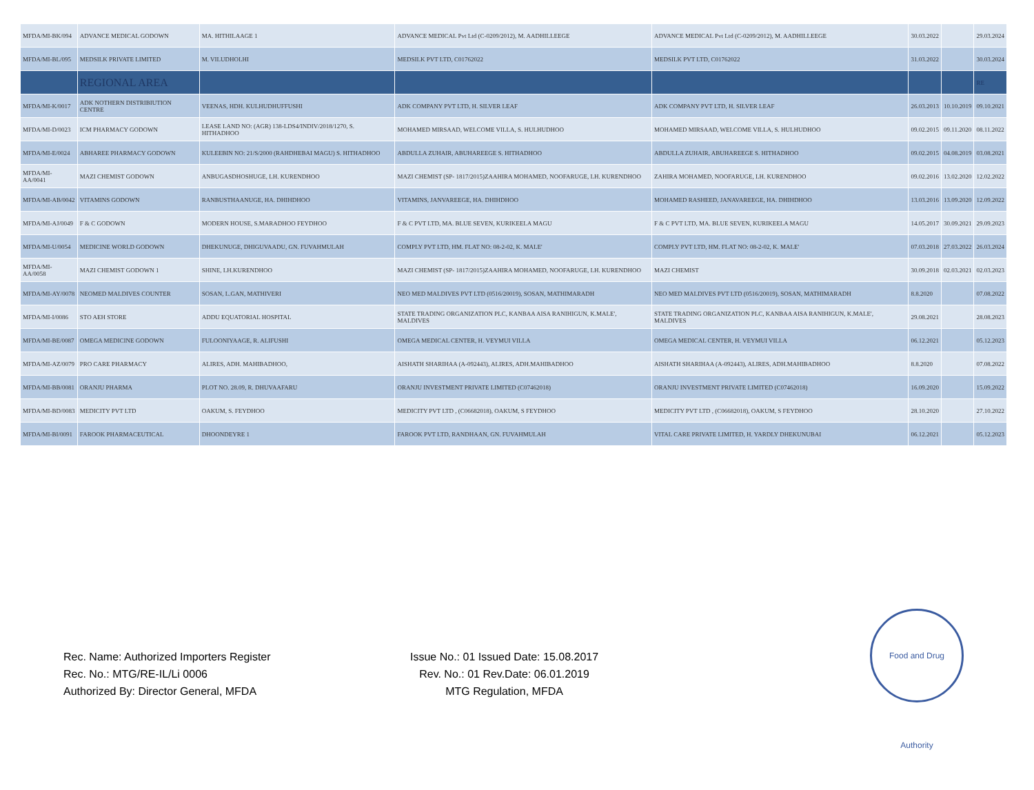| MFDA/MI-BK/094 | ADVANCE MEDICAL GODOWN | MA. HITHILAAGE 1 | ADVANCE MEDICAL Pvt Ltd (C-0209/2012), M. AADHILLEEGE | ADVANCE MEDICAL Pvt Ltd (C-0209/2012), M. AADHILLEEGE | 30.03.2022 | | 29.03.2024 |
| MFDA/MI-BL/095 | MEDSILK PRIVATE LIMITED | M. VILUDHOLHI | MEDSILK PVT LTD, C01762022 | MEDSILK PVT LTD, C01762022 | 31.03.2022 | | 30.03.2024 |
| | REGIONAL AREA | | | | | | RE |
| MFDA/MI-K/0017 | ADK NOTHERN DISTRIBIUTION CENTRE | VEENAS, HDH. KULHUDHUFFUSHI | ADK COMPANY PVT LTD, H. SILVER LEAF | ADK COMPANY PVT LTD, H. SILVER LEAF | 26.03.2013 | 10.10.2019 | 09.10.2021 |
| MFDA/MI-D/0023 | ICM PHARMACY GODOWN | LEASE LAND NO: (AGR) 138-LDS4/INDIV/2018/1270, S. HITHADHOO | MOHAMED MIRSAAD, WELCOME VILLA, S. HULHUDHOO | MOHAMED MIRSAAD, WELCOME VILLA, S. HULHUDHOO | 09.02.2015 | 09.11.2020 | 08.11.2022 |
| MFDA/MI-E/0024 | ABHAREE PHARMACY GODOWN | KULEEBIN NO: 21/S/2000 (RAHDHEBAI MAGU) S. HITHADHOO | ABDULLA ZUHAIR, ABUHAREEGE S. HITHADHOO | ABDULLA ZUHAIR, ABUHAREEGE S. HITHADHOO | 09.02.2015 | 04.08.2019 | 03.08.2021 |
| MFDA/MI-AA/0041 | MAZI CHEMIST GODOWN | ANBUGASDHOSHUGE, LH. KURENDHOO | MAZI CHEMIST (SP- 1817/2015)ZAAHIRA MOHAMED, NOOFARUGE, LH. KURENDHOO | ZAHIRA MOHAMED, NOOFARUGE, LH. KURENDHOO | 09.02.2016 | 13.02.2020 | 12.02.2022 |
| MFDA/MI-AB/0042 | VITAMINS GODOWN | RANBUSTHAANUGE, HA. DHIHDHOO | VITAMINS, JANVAREEGE, HA. DHIHDHOO | MOHAMED RASHEED, JANAVAREEGE, HA. DHIHDHOO | 13.03.2016 | 13.09.2020 | 12.09.2022 |
| MFDA/MI-AJ/0049 | F & C GODOWN | MODERN HOUSE, S.MARADHOO FEYDHOO | F & C PVT LTD, MA. BLUE SEVEN, KURIKEELA MAGU | F & C PVT LTD, MA. BLUE SEVEN, KURIKEELA MAGU | 14.05.2017 | 30.09.2021 | 29.09.2023 |
| MFDA/MI-U/0054 | MEDICINE WORLD GODOWN | DHEKUNUGE, DHIGUVAADU, GN. FUVAHMULAH | COMPLY PVT LTD, HM. FLAT NO: 08-2-02, K. MALE' | COMPLY PVT LTD, HM. FLAT NO: 08-2-02, K. MALE' | 07.03.2018 | 27.03.2022 | 26.03.2024 |
| MFDA/MI-AA/0058 | MAZI CHEMIST GODOWN 1 | SHINE, LH.KURENDHOO | MAZI CHEMIST (SP- 1817/2015)ZAAHIRA MOHAMED, NOOFARUGE, LH. KURENDHOO | MAZI CHEMIST | 30.09.2018 | 02.03.2021 | 02.03.2023 |
| MFDA/MI-AY/0078 | NEOMED MALDIVES COUNTER | SOSAN, L.GAN, MATHIVERI | NEO MED MALDIVES PVT LTD (0516/20019), SOSAN, MATHIMARADH | NEO MED MALDIVES PVT LTD (0516/20019), SOSAN, MATHIMARADH | 8.8.2020 | | 07.08.2022 |
| MFDA/MI-I/0086 | STO AEH STORE | ADDU EQUATORIAL HOSPITAL | STATE TRADING ORGANIZATION PLC, KANBAA AISA RANIHIGUN, K.MALE', MALDIVES | STATE TRADING ORGANIZATION PLC, KANBAA AISA RANIHIGUN, K.MALE', MALDIVES | 29.08.2021 | | 28.08.2023 |
| MFDA/MI-BE/0087 | OMEGA MEDICINE GODOWN | FULOONIYAAGE, R. ALIFUSHI | OMEGA MEDICAL CENTER, H. VEYMUI VILLA | OMEGA MEDICAL CENTER, H. VEYMUI VILLA | 06.12.2021 | | 05.12.2023 |
| MFDA/MI-AZ/0079 | PRO CARE PHARMACY | ALIRES, ADH. MAHIBADHOO, | AISHATH SHARIHAA (A-092443), ALIRES, ADH.MAHIBADHOO | AISHATH SHARIHAA (A-092443), ALIRES, ADH.MAHIBADHOO | 8.8.2020 | | 07.08.2022 |
| MFDA/MI-BB/0081 | ORANJU PHARMA | PLOT NO. 28.09, R. DHUVAAFARU | ORANJU INVESTMENT PRIVATE LIMITED (C07462018) | ORANJU INVESTMENT PRIVATE LIMITED (C07462018) | 16.09.2020 | | 15.09.2022 |
| MFDA/MI-BD/0083 | MEDICITY PVT LTD | OAKUM, S. FEYDHOO | MEDICITY PVT LTD , (C06682018), OAKUM, S FEYDHOO | MEDICITY PVT LTD , (C06682018), OAKUM, S FEYDHOO | 28.10.2020 | | 27.10.2022 |
| MFDA/MI-BI/0091 | FAROOK PHARMACEUTICAL | DHOONDEYRE 1 | FAROOK PVT LTD, RANDHAAN, GN. FUVAHMULAH | VITAL CARE PRIVATE LIMITED, H. YARDLY DHEKUNUBAI | 06.12.2021 | | 05.12.2023 |
Rec. Name: Authorized Importers Register
Rec. No.: MTG/RE-IL/Li 0006
Authorized By: Director General, MFDA
Issue No.: 01 Issued Date: 15.08.2017
Rev. No.: 01 Rev.Date: 06.01.2019
MTG Regulation, MFDA
Food and Drug Authority